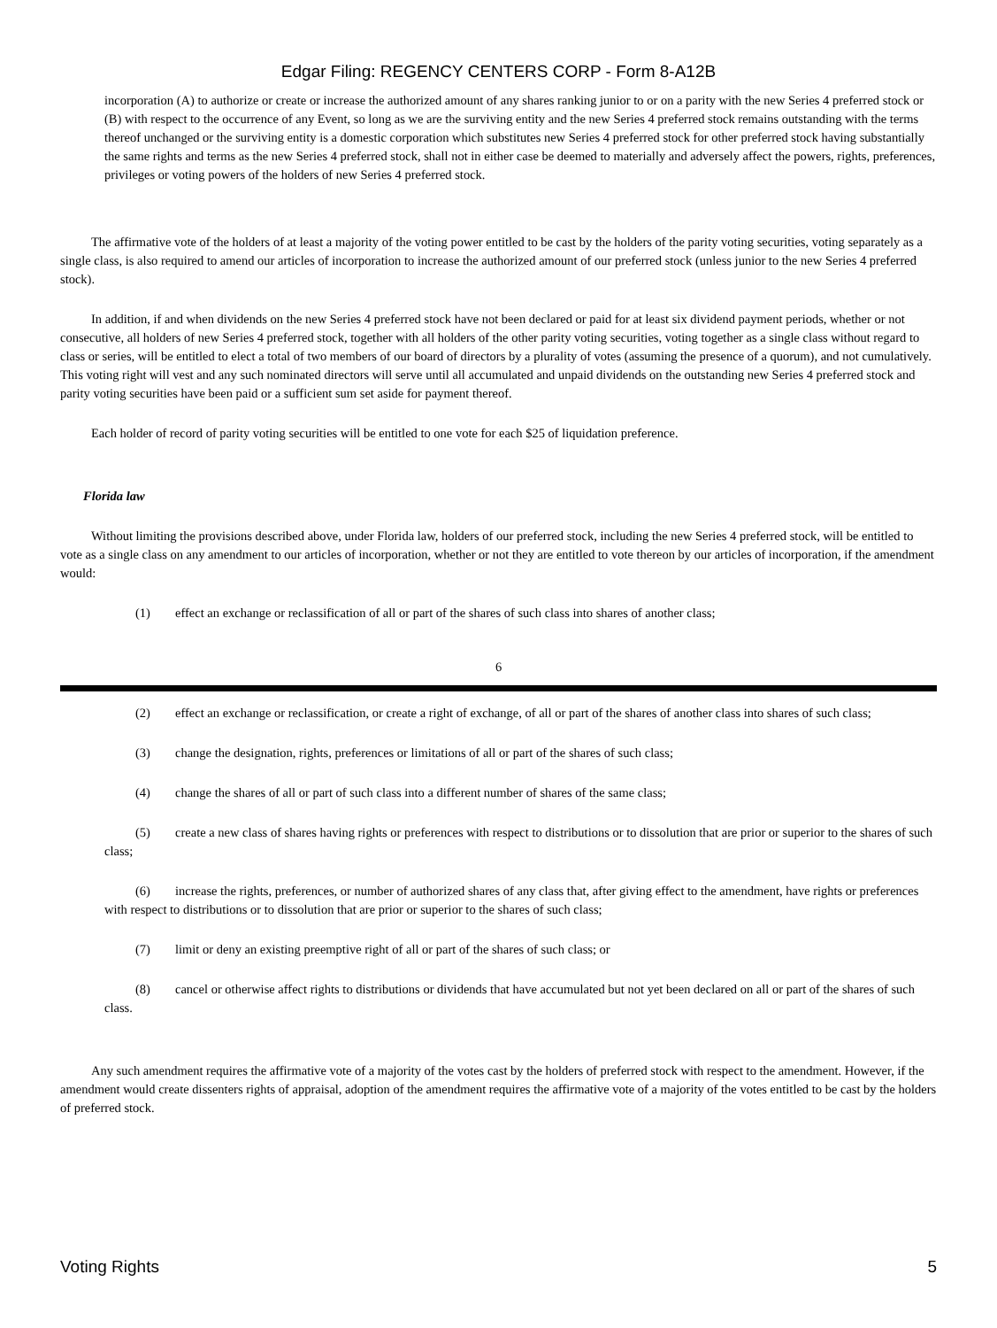Edgar Filing: REGENCY CENTERS CORP - Form 8-A12B
incorporation (A) to authorize or create or increase the authorized amount of any shares ranking junior to or on a parity with the new Series 4 preferred stock or (B) with respect to the occurrence of any Event, so long as we are the surviving entity and the new Series 4 preferred stock remains outstanding with the terms thereof unchanged or the surviving entity is a domestic corporation which substitutes new Series 4 preferred stock for other preferred stock having substantially the same rights and terms as the new Series 4 preferred stock, shall not in either case be deemed to materially and adversely affect the powers, rights, preferences, privileges or voting powers of the holders of new Series 4 preferred stock.
The affirmative vote of the holders of at least a majority of the voting power entitled to be cast by the holders of the parity voting securities, voting separately as a single class, is also required to amend our articles of incorporation to increase the authorized amount of our preferred stock (unless junior to the new Series 4 preferred stock).
In addition, if and when dividends on the new Series 4 preferred stock have not been declared or paid for at least six dividend payment periods, whether or not consecutive, all holders of new Series 4 preferred stock, together with all holders of the other parity voting securities, voting together as a single class without regard to class or series, will be entitled to elect a total of two members of our board of directors by a plurality of votes (assuming the presence of a quorum), and not cumulatively. This voting right will vest and any such nominated directors will serve until all accumulated and unpaid dividends on the outstanding new Series 4 preferred stock and parity voting securities have been paid or a sufficient sum set aside for payment thereof.
Each holder of record of parity voting securities will be entitled to one vote for each $25 of liquidation preference.
Florida law
Without limiting the provisions described above, under Florida law, holders of our preferred stock, including the new Series 4 preferred stock, will be entitled to vote as a single class on any amendment to our articles of incorporation, whether or not they are entitled to vote thereon by our articles of incorporation, if the amendment would:
(1) effect an exchange or reclassification of all or part of the shares of such class into shares of another class;
6
(2) effect an exchange or reclassification, or create a right of exchange, of all or part of the shares of another class into shares of such class;
(3) change the designation, rights, preferences or limitations of all or part of the shares of such class;
(4) change the shares of all or part of such class into a different number of shares of the same class;
(5) create a new class of shares having rights or preferences with respect to distributions or to dissolution that are prior or superior to the shares of such class;
(6) increase the rights, preferences, or number of authorized shares of any class that, after giving effect to the amendment, have rights or preferences with respect to distributions or to dissolution that are prior or superior to the shares of such class;
(7) limit or deny an existing preemptive right of all or part of the shares of such class; or
(8) cancel or otherwise affect rights to distributions or dividends that have accumulated but not yet been declared on all or part of the shares of such class.
Any such amendment requires the affirmative vote of a majority of the votes cast by the holders of preferred stock with respect to the amendment. However, if the amendment would create dissenters rights of appraisal, adoption of the amendment requires the affirmative vote of a majority of the votes entitled to be cast by the holders of preferred stock.
Voting Rights 5